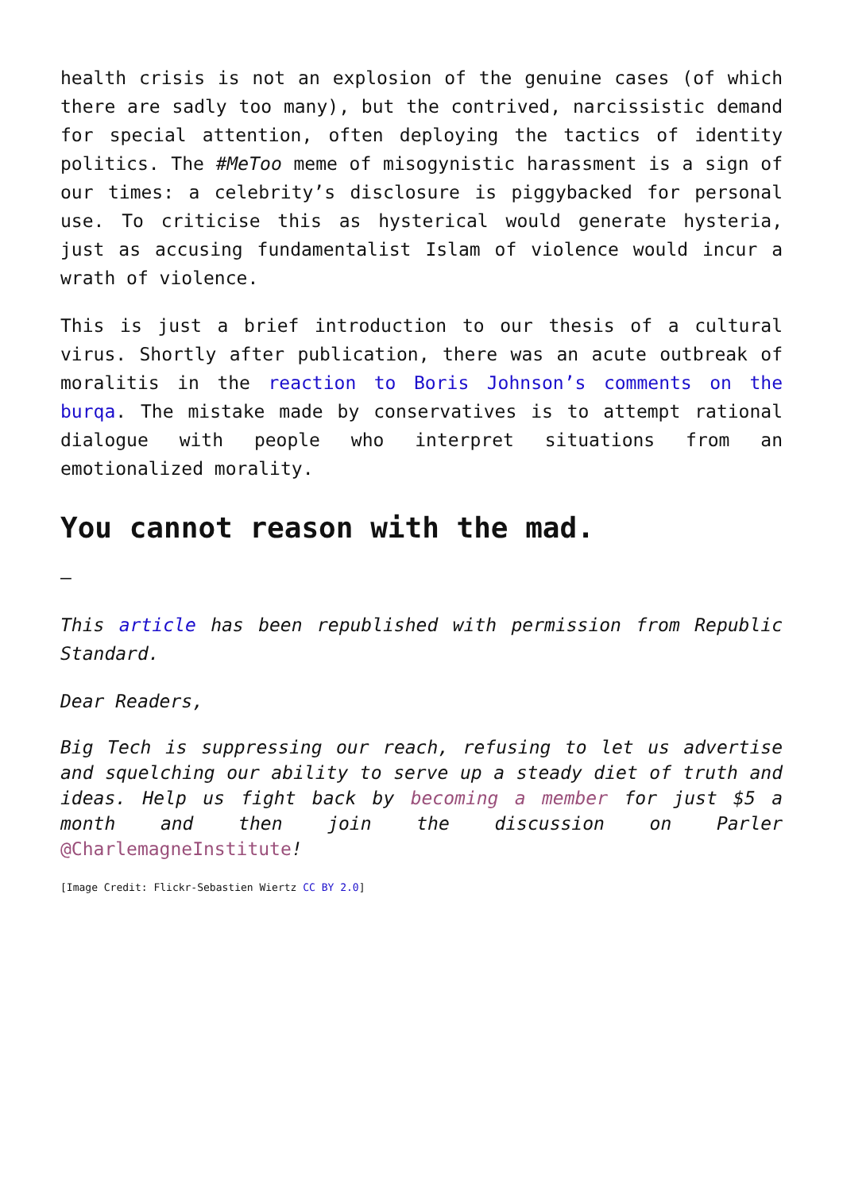health crisis is not an explosion of the genuine cases (of which there are sadly too many), but the contrived, narcissistic demand for special attention, often deploying the tactics of identity politics. The #MeToo meme of misogynistic harassment is a sign of our times: a celebrity’s disclosure is piggybacked for personal use. To criticise this as hysterical would generate hysteria, just as accusing fundamentalist Islam of violence would incur a wrath of violence.
This is just a brief introduction to our thesis of a cultural virus. Shortly after publication, there was an acute outbreak of moralitis in the reaction to Boris Johnson’s comments on the burqa. The mistake made by conservatives is to attempt rational dialogue with people who interpret situations from an emotionalized morality.
You cannot reason with the mad.
–
This article has been republished with permission from Republic Standard.
Dear Readers,
Big Tech is suppressing our reach, refusing to let us advertise and squelching our ability to serve up a steady diet of truth and ideas. Help us fight back by becoming a member for just $5 a month and then join the discussion on Parler @CharlemagneInstitute!
[Image Credit: Flickr-Sebastien Wiertz CC BY 2.0]